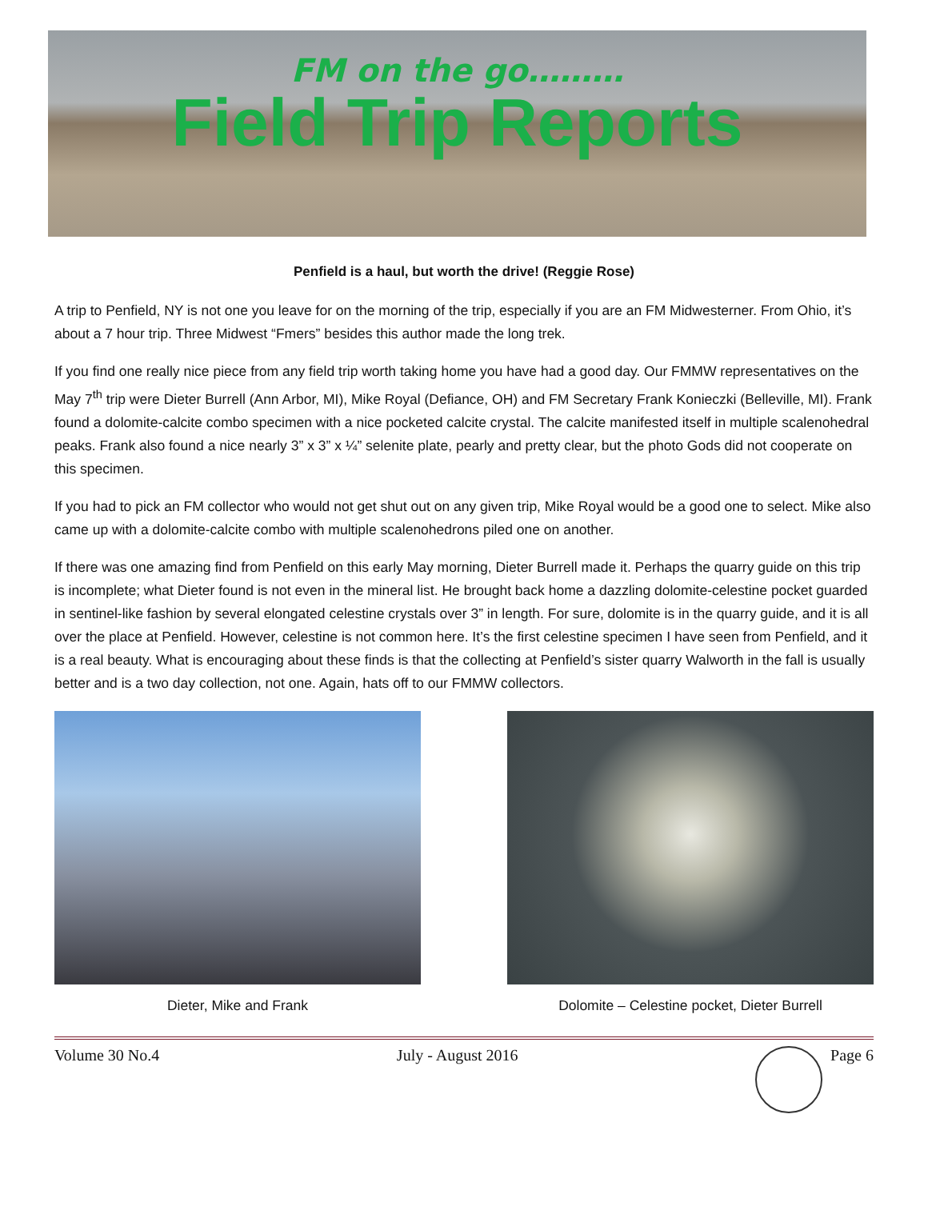FM on the go………
Field Trip Reports
Penfield is a haul, but worth the drive! (Reggie Rose)
A trip to Penfield, NY is not one you leave for on the morning of the trip, especially if you are an FM Midwesterner. From Ohio, it’s about a 7 hour trip. Three Midwest “Fmers” besides this author made the long trek.
If you find one really nice piece from any field trip worth taking home you have had a good day. Our FMMW representatives on the May 7<sup>th</sup> trip were Dieter Burrell (Ann Arbor, MI), Mike Royal (Defiance, OH) and FM Secretary Frank Konieczki (Belleville, MI). Frank found a dolomite-calcite combo specimen with a nice pocketed calcite crystal. The calcite manifested itself in multiple scalenohedral peaks. Frank also found a nice nearly 3” x 3” x ¼” selenite plate, pearly and pretty clear, but the photo Gods did not cooperate on this specimen.
If you had to pick an FM collector who would not get shut out on any given trip, Mike Royal would be a good one to select. Mike also came up with a dolomite-calcite combo with multiple scalenohedrons piled one on another.
If there was one amazing find from Penfield on this early May morning, Dieter Burrell made it. Perhaps the quarry guide on this trip is incomplete; what Dieter found is not even in the mineral list. He brought back home a dazzling dolomite-celestine pocket guarded in sentinel-like fashion by several elongated celestine crystals over 3” in length. For sure, dolomite is in the quarry guide, and it is all over the place at Penfield. However, celestine is not common here. It’s the first celestine specimen I have seen from Penfield, and it is a real beauty. What is encouraging about these finds is that the collecting at Penfield’s sister quarry Walworth in the fall is usually better and is a two day collection, not one. Again, hats off to our FMMW collectors.
Dieter, Mike and Frank Dolomite – Celestine pocket, Dieter Burrell
Volume 30 No.4 July - August 2016 Page 6